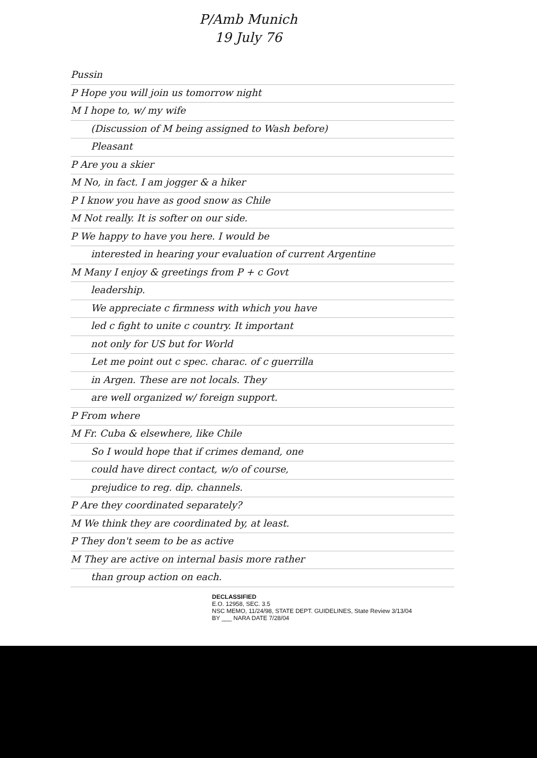P/Amb Munich
19 July 76
Pussin
P Hope you will join us tomorrow night
M I hope to, w/ my wife
(Discussion of M being assigned to Wash before)
Pleasant
P Are you a skier
M No, in fact. I am jogger & a hiker
P I know you have as good snow as Chile
M Not really. It is softer on our side.
P We happy to have you here. I would be
interested in hearing your evaluation of current Argentine
M Many I enjoy & greetings from P + c Govt
leadership.
We appreciate c firmness with which you have
led c fight to unite c country. It important
not only for US but for World
Let me point out c spec. charac. of c guerrilla
in Argen. These are not locals. They
are well organized w/ foreign support.
P From where
M Fr. Cuba & elsewhere, like Chile
So I would hope that if crimes demand, one
could have direct contact, w/o of course,
prejudice to reg. dip. channels.
P Are they coordinated separately?
M We think they are coordinated by, at least.
P They don't seem to be as active
M They are active on internal basis more rather
than group action on each.
DECLASSIFIED
E.O. 12958, SEC. 3.5
NSC MEMO, 11/24/98, STATE DEPT. GUIDELINES, State Review 3/13/04
BY ___ NARA DATE 7/28/04